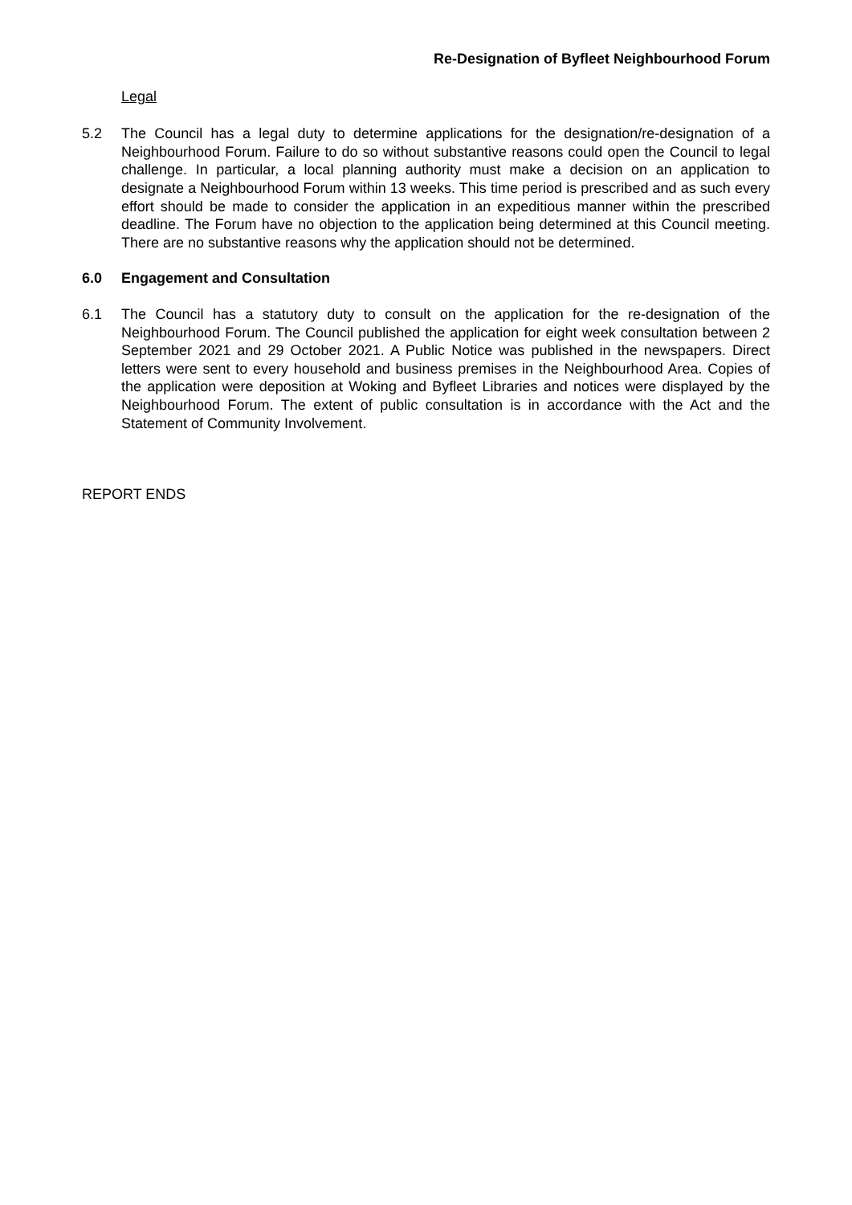Re-Designation of Byfleet Neighbourhood Forum
Legal
5.2 The Council has a legal duty to determine applications for the designation/re-designation of a Neighbourhood Forum. Failure to do so without substantive reasons could open the Council to legal challenge. In particular, a local planning authority must make a decision on an application to designate a Neighbourhood Forum within 13 weeks. This time period is prescribed and as such every effort should be made to consider the application in an expeditious manner within the prescribed deadline. The Forum have no objection to the application being determined at this Council meeting. There are no substantive reasons why the application should not be determined.
6.0 Engagement and Consultation
6.1 The Council has a statutory duty to consult on the application for the re-designation of the Neighbourhood Forum. The Council published the application for eight week consultation between 2 September 2021 and 29 October 2021. A Public Notice was published in the newspapers. Direct letters were sent to every household and business premises in the Neighbourhood Area. Copies of the application were deposition at Woking and Byfleet Libraries and notices were displayed by the Neighbourhood Forum. The extent of public consultation is in accordance with the Act and the Statement of Community Involvement.
REPORT ENDS